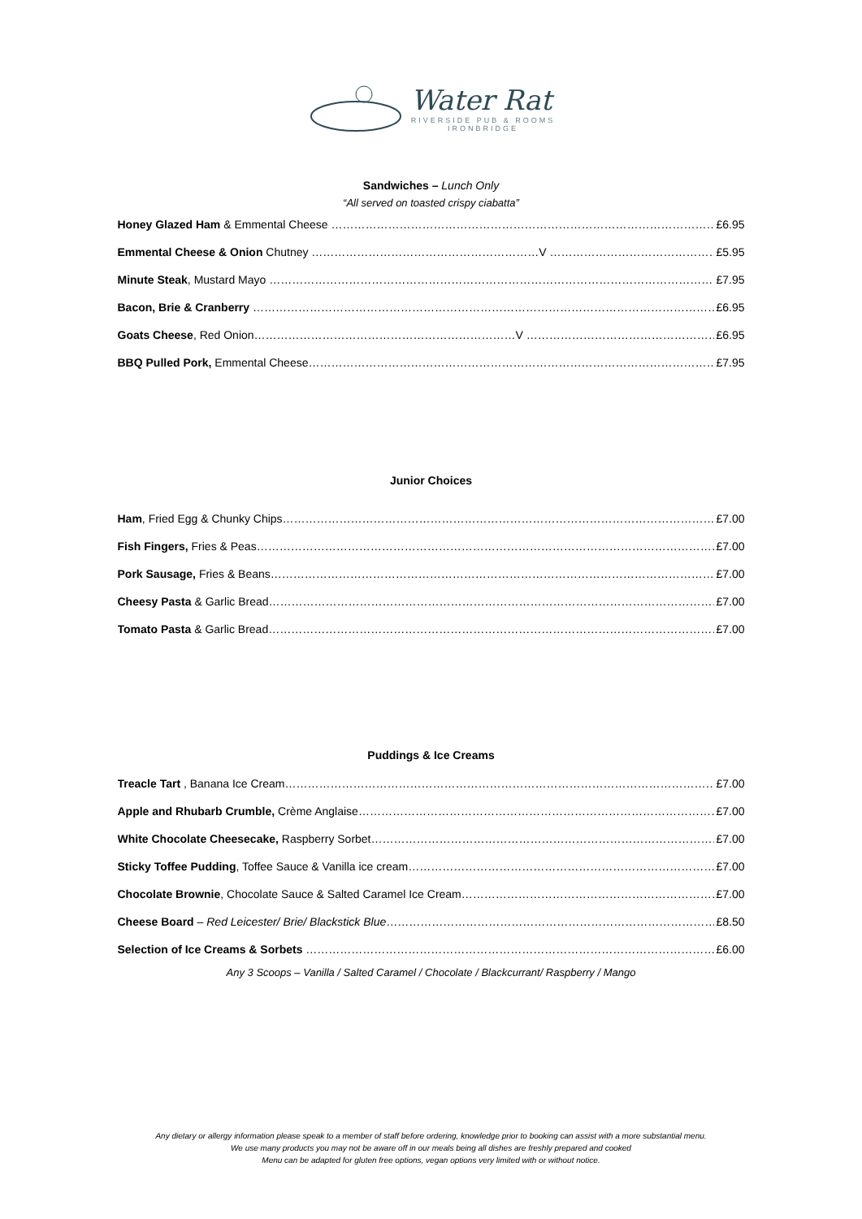Water Rat
RIVERSIDE PUB & ROOMS
IRONBRIDGE
Sandwiches – Lunch Only
“All served on toasted crispy ciabatta”
Honey Glazed Ham & Emmental Cheese £6.95
Emmental Cheese & Onion Chutney ……………………………………………………V £5.95
Minute Steak, Mustard Mayo £7.95
Bacon, Brie & Cranberry £6.95
Goats Cheese, Red Onion……………………………………………………………V £6.95
BBQ Pulled Pork, Emmental Cheese £7.95
Junior Choices
Ham, Fried Egg & Chunky Chips £7.00
Fish Fingers, Fries & Peas £7.00
Pork Sausage, Fries & Beans £7.00
Cheesy Pasta & Garlic Bread £7.00
Tomato Pasta & Garlic Bread £7.00
Puddings & Ice Creams
Treacle Tart , Banana Ice Cream £7.00
Apple and Rhubarb Crumble, Crème Anglaise £7.00
White Chocolate Cheesecake, Raspberry Sorbet £7.00
Sticky Toffee Pudding, Toffee Sauce & Vanilla ice cream £7.00
Chocolate Brownie, Chocolate Sauce & Salted Caramel Ice Cream £7.00
Cheese Board – Red Leicester/ Brie/ Blackstick Blue £8.50
Selection of Ice Creams & Sorbets £6.00
Any 3 Scoops – Vanilla / Salted Caramel / Chocolate / Blackcurrant/ Raspberry / Mango
Any dietary or allergy information please speak to a member of staff before ordering, knowledge prior to booking can assist with a more substantial menu.
We use many products you may not be aware off in our meals being all dishes are freshly prepared and cooked
Menu can be adapted for gluten free options, vegan options very limited with or without notice.